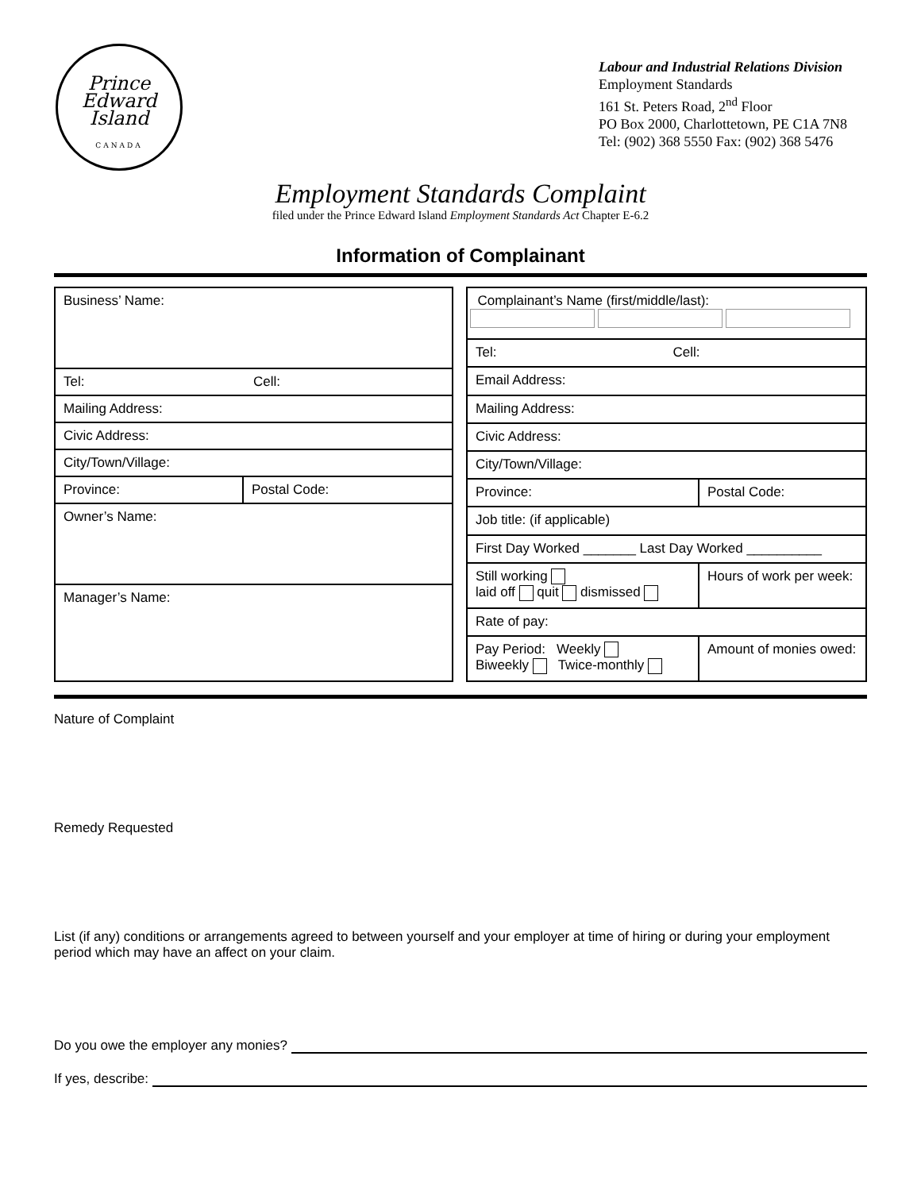Prince
Edward
Island
CANADA
Labour and Industrial Relations Division
Employment Standards
161 St. Peters Road, 2<sup>nd</sup> Floor
PO Box 2000, Charlottetown, PE C1A 7N8
Tel: (902) 368 5550 Fax: (902) 368 5476
Employment Standards Complaint
filed under the Prince Edward Island Employment Standards Act Chapter E-6.2
Information of Complainant
| Business’ Name: | |
| Tel: Cell: | |
| Mailing Address: | |
| Civic Address: | |
| City/Town/Village: | |
| Province: | Postal Code: |
| Owner’s Name: | |
| Manager’s Name: | |
| Complainant’s Name (first/middle/last): | |
| Tel: Cell: | |
| Email Address: | |
| Mailing Address: | |
| Civic Address: | |
| City/Town/Village: | |
| Province: | Postal Code: |
| Job title: (if applicable) | |
| First Day Worked _______ Last Day Worked __________ | |
| Still working laid off quit dismissed | Hours of work per week: |
| Rate of pay: | |
| Pay Period: Weekly Biweekly Twice-monthly | Amount of monies owed: |
Nature of Complaint
Remedy Requested
List (if any) conditions or arrangements agreed to between yourself and your employer at time of hiring or during your employment period which may have an affect on your claim.
Do you owe the employer any monies?
If yes, describe: